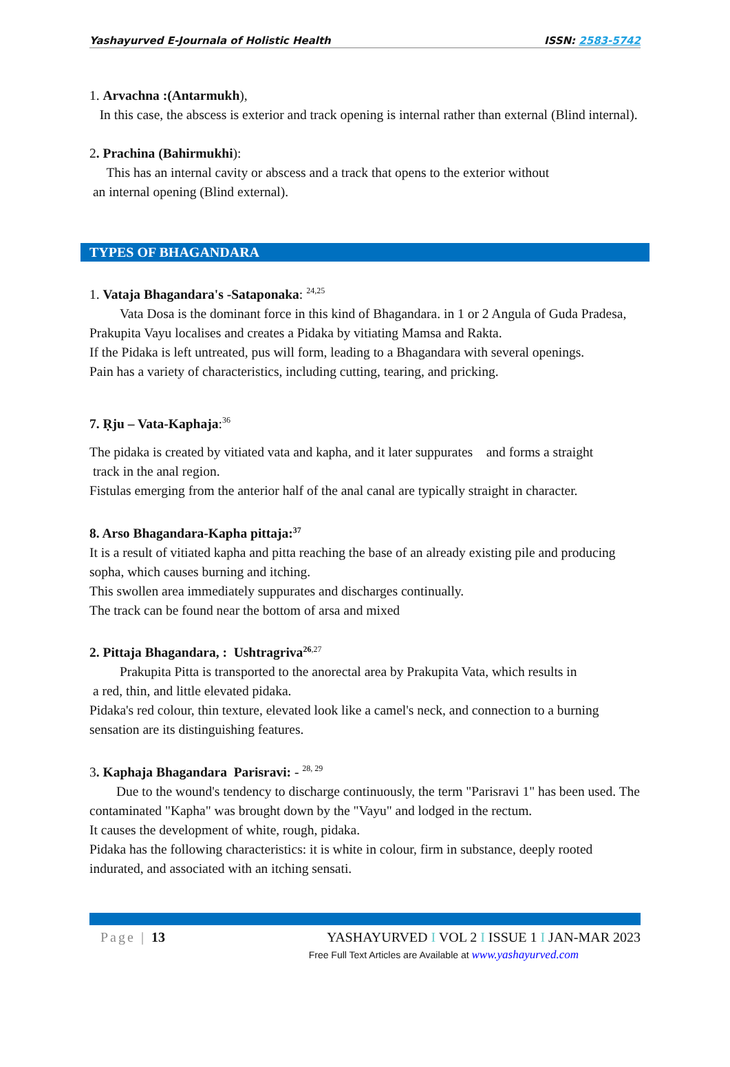Yashayurved E-Journala of Holistic Health ISSN: 2583-5742
1. Arvachna :(Antarmukh),
In this case, the abscess is exterior and track opening is internal rather than external (Blind internal).
2. Prachina (Bahirmukhi):
This has an internal cavity or abscess and a track that opens to the exterior without
an internal opening (Blind external).
TYPES OF BHAGANDARA
1. Vataja Bhagandara's -Sataponaka: <sup>24,25</sup>
Vata Dosa is the dominant force in this kind of Bhagandara. in 1 or 2 Angula of Guda Pradesa, Prakupita Vayu localises and creates a Pidaka by vitiating Mamsa and Rakta.
If the Pidaka is left untreated, pus will form, leading to a Bhagandara with several openings.
Pain has a variety of characteristics, including cutting, tearing, and pricking.
7. Ṛju – Vata-Kaphaja:<sup>36</sup>
The pidaka is created by vitiated vata and kapha, and it later suppurates and forms a straight
track in the anal region.
Fistulas emerging from the anterior half of the anal canal are typically straight in character.
8. Arso Bhagandara-Kapha pittaja:<sup>37</sup>
It is a result of vitiated kapha and pitta reaching the base of an already existing pile and producing sopha, which causes burning and itching.
This swollen area immediately suppurates and discharges continually.
The track can be found near the bottom of arsa and mixed
2. Pittaja Bhagandara, : Ushtragriva<sup>26</sup><sup>,27</sup>
Prakupita Pitta is transported to the anorectal area by Prakupita Vata, which results in
a red, thin, and little elevated pidaka.
Pidaka's red colour, thin texture, elevated look like a camel's neck, and connection to a burning sensation are its distinguishing features.
3. Kaphaja Bhagandara Parisravi: - <sup>28, 29</sup>
Due to the wound's tendency to discharge continuously, the term "Parisravi 1" has been used. The contaminated "Kapha" was brought down by the "Vayu" and lodged in the rectum.
It causes the development of white, rough, pidaka.
Pidaka has the following characteristics: it is white in colour, firm in substance, deeply rooted indurated, and associated with an itching sensati.
Page | 13 YASHAYURVED I VOL 2 I ISSUE 1 I JAN-MAR 2023
Free Full Text Articles are Available at www.yashayurved.com